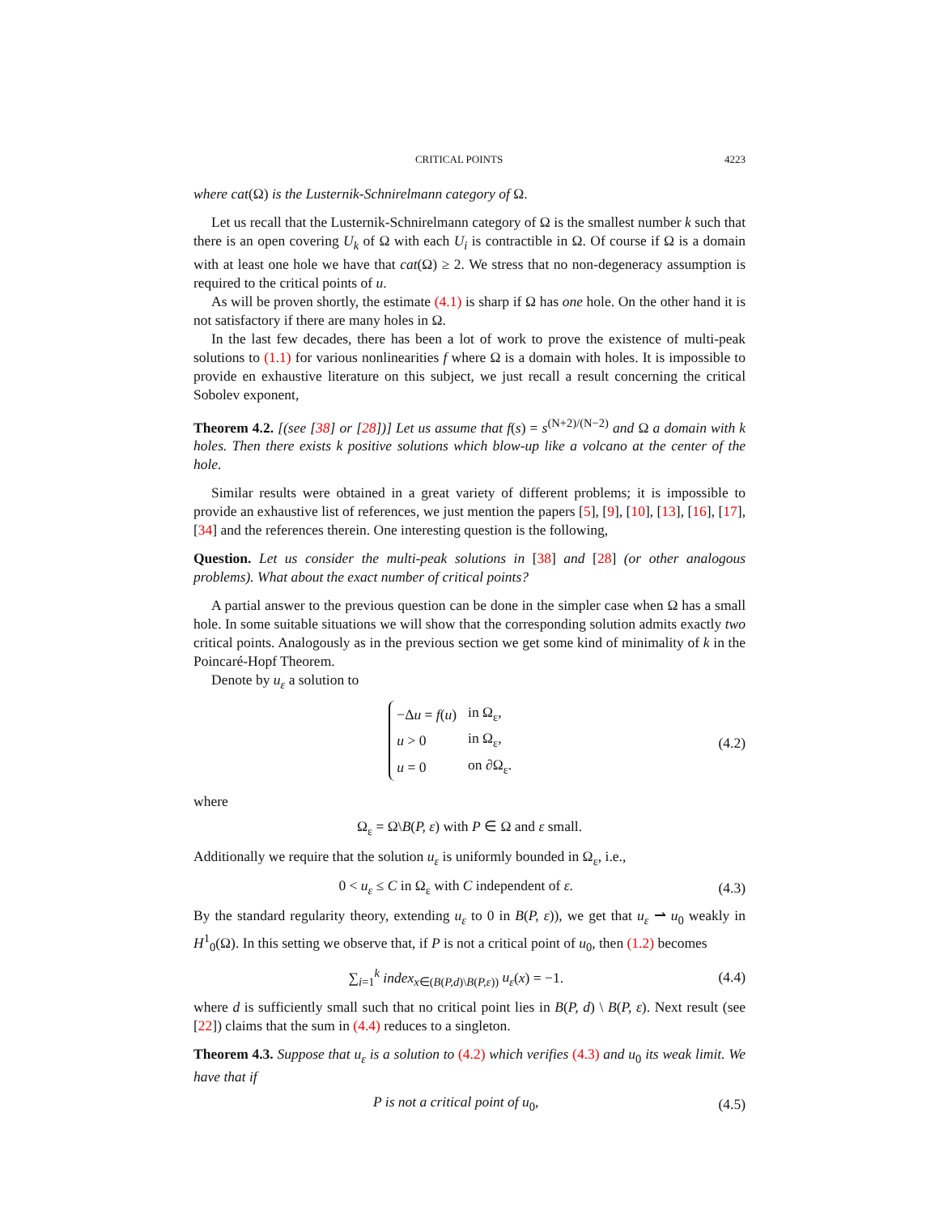CRITICAL POINTS 4223
where cat(Ω) is the Lusternik-Schnirelmann category of Ω.
Let us recall that the Lusternik-Schnirelmann category of Ω is the smallest number k such that there is an open covering U<sub>k</sub> of Ω with each U<sub>i</sub> is contractible in Ω. Of course if Ω is a domain with at least one hole we have that cat(Ω) ≥ 2. We stress that no non-degeneracy assumption is required to the critical points of u.
As will be proven shortly, the estimate (4.1) is sharp if Ω has one hole. On the other hand it is not satisfactory if there are many holes in Ω.
In the last few decades, there has been a lot of work to prove the existence of multi-peak solutions to (1.1) for various nonlinearities f where Ω is a domain with holes. It is impossible to provide en exhaustive literature on this subject, we just recall a result concerning the critical Sobolev exponent,
Theorem 4.2. [(see [38] or [28])] Let us assume that f(s) = s<sup>(N+2)/(N−2)</sup> and Ω a domain with k holes. Then there exists k positive solutions which blow-up like a volcano at the center of the hole.
Similar results were obtained in a great variety of different problems; it is impossible to provide an exhaustive list of references, we just mention the papers [5], [9], [10], [13], [16], [17], [34] and the references therein. One interesting question is the following,
Question. Let us consider the multi-peak solutions in [38] and [28] (or other analogous problems). What about the exact number of critical points?
A partial answer to the previous question can be done in the simpler case when Ω has a small hole. In some suitable situations we will show that the corresponding solution admits exactly two critical points. Analogously as in the previous section we get some kind of minimality of k in the Poincaré-Hopf Theorem.
Denote by u<sub>ε</sub> a solution to
| −Δ u = f ( u ) | in Ω<sub>ε</sub>, |
| u > 0 | in Ω<sub>ε</sub>, |
| u = 0 | on ∂Ω<sub>ε</sub>. |
(4.2)
where
Ω<sub>ε</sub> = Ω\B(P, ε) with P ∈ Ω and ε small.
Additionally we require that the solution u<sub>ε</sub> is uniformly bounded in Ω<sub>ε</sub>, i.e.,
0 < u<sub>ε</sub> ≤ C in Ω<sub>ε</sub> with C independent of ε. (4.3)
By the standard regularity theory, extending u<sub>ε</sub> to 0 in B(P, ε)), we get that u<sub>ε</sub> ⇀ u<sub>0</sub> weakly in H<sup>1</sup><sub>0</sub>(Ω). In this setting we observe that, if P is not a critical point of u<sub>0</sub>, then (1.2) becomes
∑<sub>i=1</sub><sup>k</sup> index<sub>x∈(B(P,d)\B(P,ε))</sub> u<sub>ε</sub>(x) = −1. (4.4)
where d is sufficiently small such that no critical point lies in B(P, d) \ B(P, ε). Next result (see [22]) claims that the sum in (4.4) reduces to a singleton.
Theorem 4.3. Suppose that u<sub>ε</sub> is a solution to (4.2) which verifies (4.3) and u<sub>0</sub> its weak limit. We have that if
P is not a critical point of u<sub>0</sub>, (4.5)